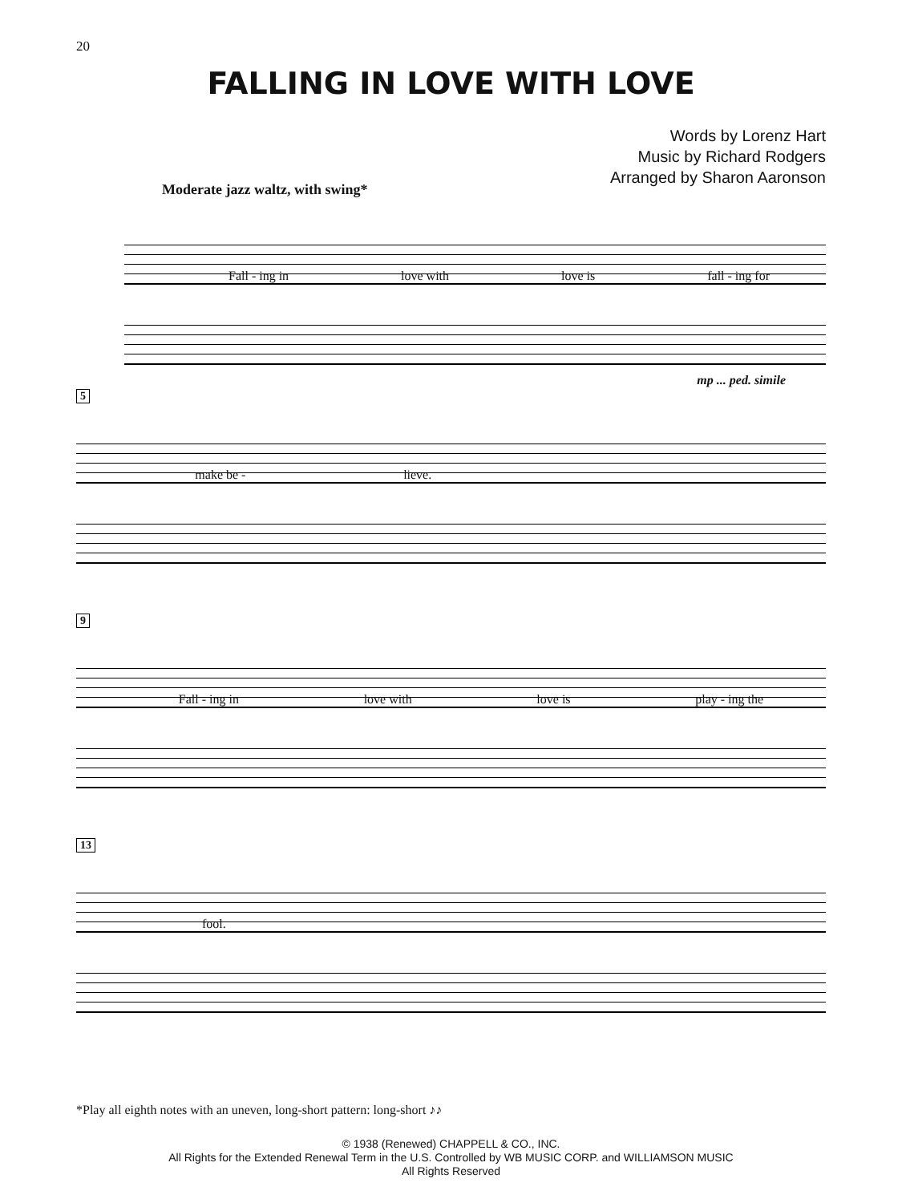20
FALLING IN LOVE WITH LOVE
Words by Lorenz Hart
Music by Richard Rodgers
Arranged by Sharon Aaronson
Moderate jazz waltz, with swing*
Fall - ing in love with love is fall - ing for
mp ... ped. simile
5
make be - lieve.
9
Fall - ing in love with love is play - ing the
13
fool.
*Play all eighth notes with an uneven, long-short pattern: long-short ♪♪
© 1938 (Renewed) CHAPPELL & CO., INC.
All Rights for the Extended Renewal Term in the U.S. Controlled by WB MUSIC CORP. and WILLIAMSON MUSIC
All Rights Reserved